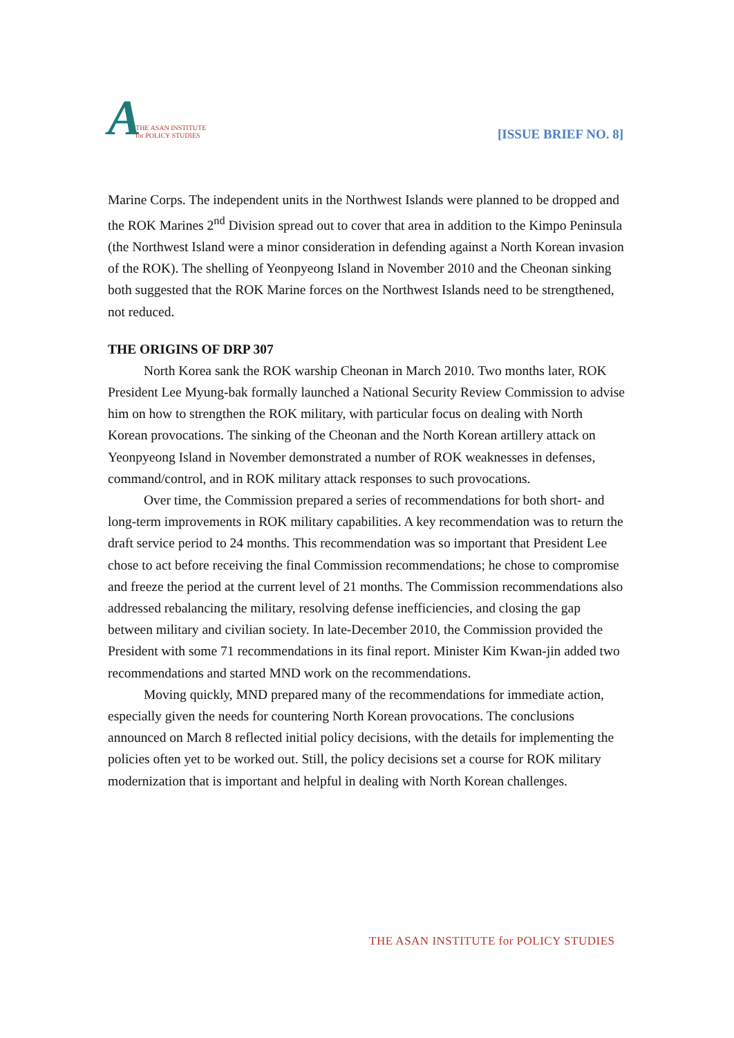A THE ASAN INSTITUTE
for POLICY STUDIES
[ISSUE BRIEF NO. 8]
Marine Corps. The independent units in the Northwest Islands were planned to be dropped and the ROK Marines 2<sup>nd</sup> Division spread out to cover that area in addition to the Kimpo Peninsula (the Northwest Island were a minor consideration in defending against a North Korean invasion of the ROK). The shelling of Yeonpyeong Island in November 2010 and the Cheonan sinking both suggested that the ROK Marine forces on the Northwest Islands need to be strengthened, not reduced.
THE ORIGINS OF DRP 307
North Korea sank the ROK warship Cheonan in March 2010. Two months later, ROK President Lee Myung-bak formally launched a National Security Review Commission to advise him on how to strengthen the ROK military, with particular focus on dealing with North Korean provocations. The sinking of the Cheonan and the North Korean artillery attack on Yeonpyeong Island in November demonstrated a number of ROK weaknesses in defenses, command/control, and in ROK military attack responses to such provocations.
Over time, the Commission prepared a series of recommendations for both short- and long-term improvements in ROK military capabilities. A key recommendation was to return the draft service period to 24 months. This recommendation was so important that President Lee chose to act before receiving the final Commission recommendations; he chose to compromise and freeze the period at the current level of 21 months. The Commission recommendations also addressed rebalancing the military, resolving defense inefficiencies, and closing the gap between military and civilian society. In late-December 2010, the Commission provided the President with some 71 recommendations in its final report. Minister Kim Kwan-jin added two recommendations and started MND work on the recommendations.
Moving quickly, MND prepared many of the recommendations for immediate action, especially given the needs for countering North Korean provocations. The conclusions announced on March 8 reflected initial policy decisions, with the details for implementing the policies often yet to be worked out. Still, the policy decisions set a course for ROK military modernization that is important and helpful in dealing with North Korean challenges.
THE ASAN INSTITUTE for POLICY STUDIES